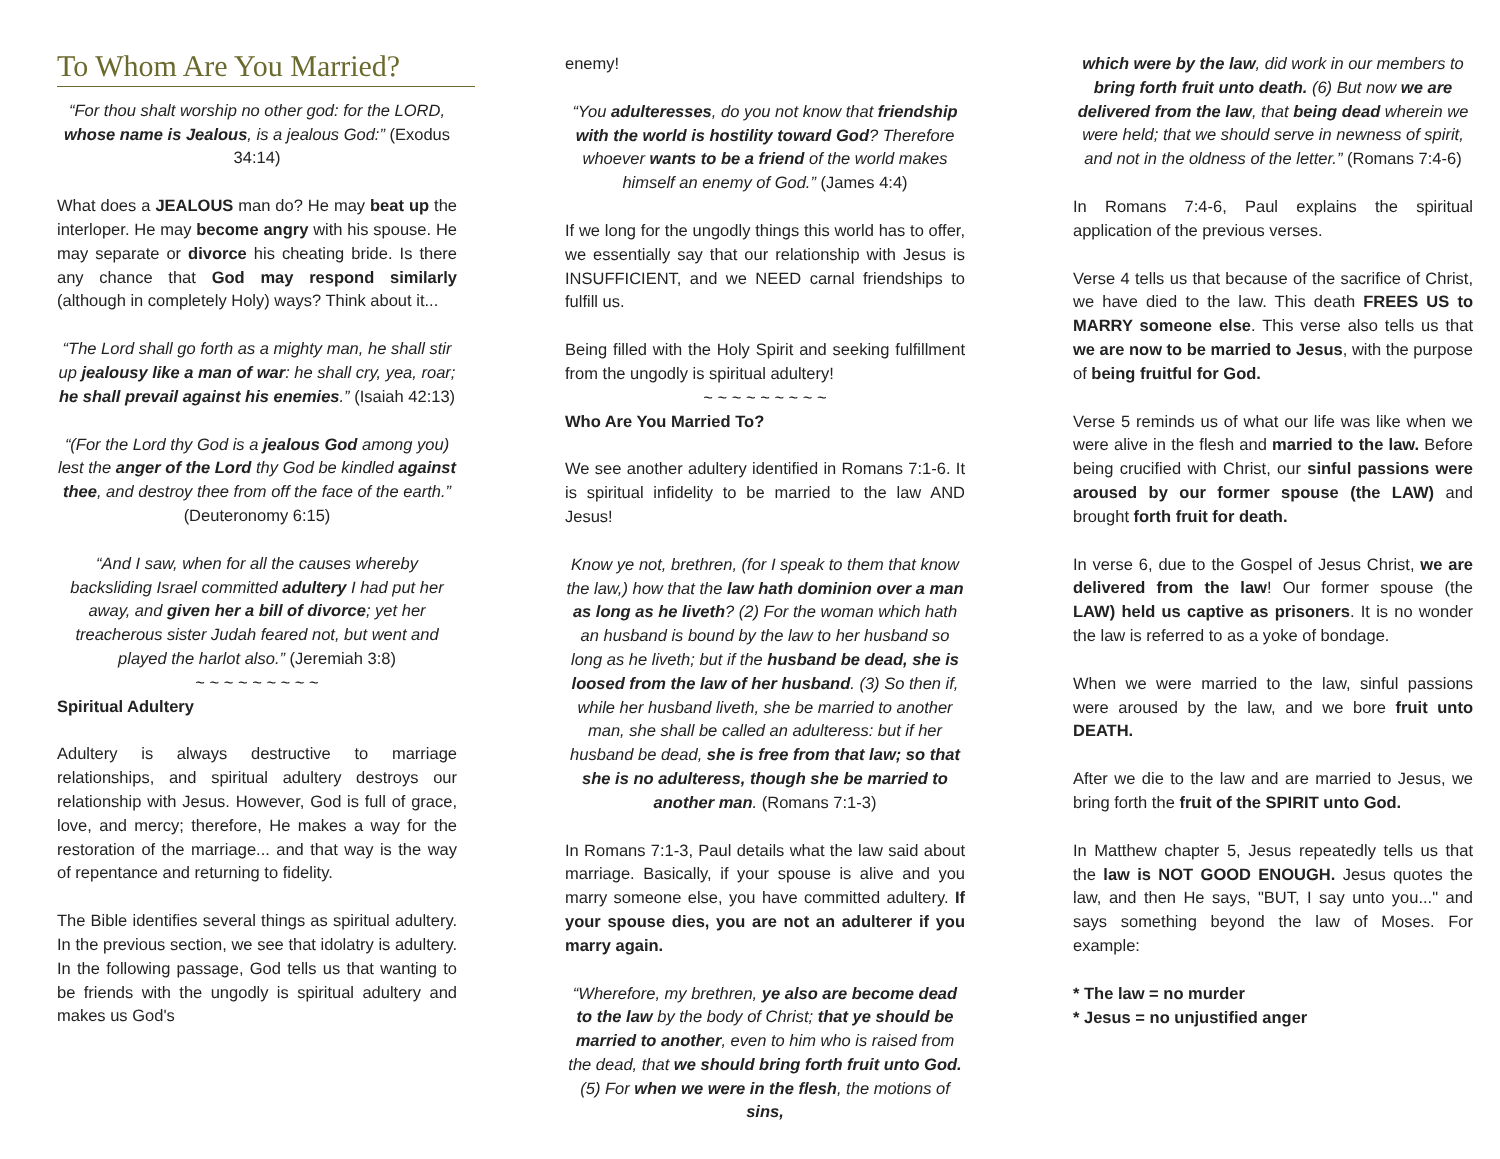To Whom Are You Married?
“For thou shalt worship no other god: for the LORD, whose name is Jealous, is a jealous God:” (Exodus 34:14)
What does a JEALOUS man do? He may beat up the interloper. He may become angry with his spouse. He may separate or divorce his cheating bride. Is there any chance that God may respond similarly (although in completely Holy) ways? Think about it...
“The Lord shall go forth as a mighty man, he shall stir up jealousy like a man of war: he shall cry, yea, roar; he shall prevail against his enemies.” (Isaiah 42:13)
“(For the Lord thy God is a jealous God among you) lest the anger of the Lord thy God be kindled against thee, and destroy thee from off the face of the earth.” (Deuteronomy 6:15)
“And I saw, when for all the causes whereby backsliding Israel committed adultery I had put her away, and given her a bill of divorce; yet her treacherous sister Judah feared not, but went and played the harlot also.” (Jeremiah 3:8)
~ ~ ~ ~ ~ ~ ~ ~ ~
Spiritual Adultery
Adultery is always destructive to marriage relationships, and spiritual adultery destroys our relationship with Jesus. However, God is full of grace, love, and mercy; therefore, He makes a way for the restoration of the marriage... and that way is the way of repentance and returning to fidelity.
The Bible identifies several things as spiritual adultery. In the previous section, we see that idolatry is adultery. In the following passage, God tells us that wanting to be friends with the ungodly is spiritual adultery and makes us God's
enemy!
“You adulteresses, do you not know that friendship with the world is hostility toward God? Therefore whoever wants to be a friend of the world makes himself an enemy of God.” (James 4:4)
If we long for the ungodly things this world has to offer, we essentially say that our relationship with Jesus is INSUFFICIENT, and we NEED carnal friendships to fulfill us.
Being filled with the Holy Spirit and seeking fulfillment from the ungodly is spiritual adultery!
~ ~ ~ ~ ~ ~ ~ ~ ~
Who Are You Married To?
We see another adultery identified in Romans 7:1-6. It is spiritual infidelity to be married to the law AND Jesus!
Know ye not, brethren, (for I speak to them that know the law,) how that the law hath dominion over a man as long as he liveth? (2) For the woman which hath an husband is bound by the law to her husband so long as he liveth; but if the husband be dead, she is loosed from the law of her husband. (3) So then if, while her husband liveth, she be married to another man, she shall be called an adulteress: but if her husband be dead, she is free from that law; so that she is no adulteress, though she be married to another man. (Romans 7:1-3)
In Romans 7:1-3, Paul details what the law said about marriage. Basically, if your spouse is alive and you marry someone else, you have committed adultery. If your spouse dies, you are not an adulterer if you marry again.
“Wherefore, my brethren, ye also are become dead to the law by the body of Christ; that ye should be married to another, even to him who is raised from the dead, that we should bring forth fruit unto God. (5) For when we were in the flesh, the motions of sins,
which were by the law, did work in our members to bring forth fruit unto death. (6) But now we are delivered from the law, that being dead wherein we were held; that we should serve in newness of spirit, and not in the oldness of the letter.” (Romans 7:4-6)
In Romans 7:4-6, Paul explains the spiritual application of the previous verses.
Verse 4 tells us that because of the sacrifice of Christ, we have died to the law. This death FREES US to MARRY someone else. This verse also tells us that we are now to be married to Jesus, with the purpose of being fruitful for God.
Verse 5 reminds us of what our life was like when we were alive in the flesh and married to the law. Before being crucified with Christ, our sinful passions were aroused by our former spouse (the LAW) and brought forth fruit for death.
In verse 6, due to the Gospel of Jesus Christ, we are delivered from the law! Our former spouse (the LAW) held us captive as prisoners. It is no wonder the law is referred to as a yoke of bondage.
When we were married to the law, sinful passions were aroused by the law, and we bore fruit unto DEATH.
After we die to the law and are married to Jesus, we bring forth the fruit of the SPIRIT unto God.
In Matthew chapter 5, Jesus repeatedly tells us that the law is NOT GOOD ENOUGH. Jesus quotes the law, and then He says, "BUT, I say unto you..." and says something beyond the law of Moses. For example:
* The law = no murder
* Jesus = no unjustified anger